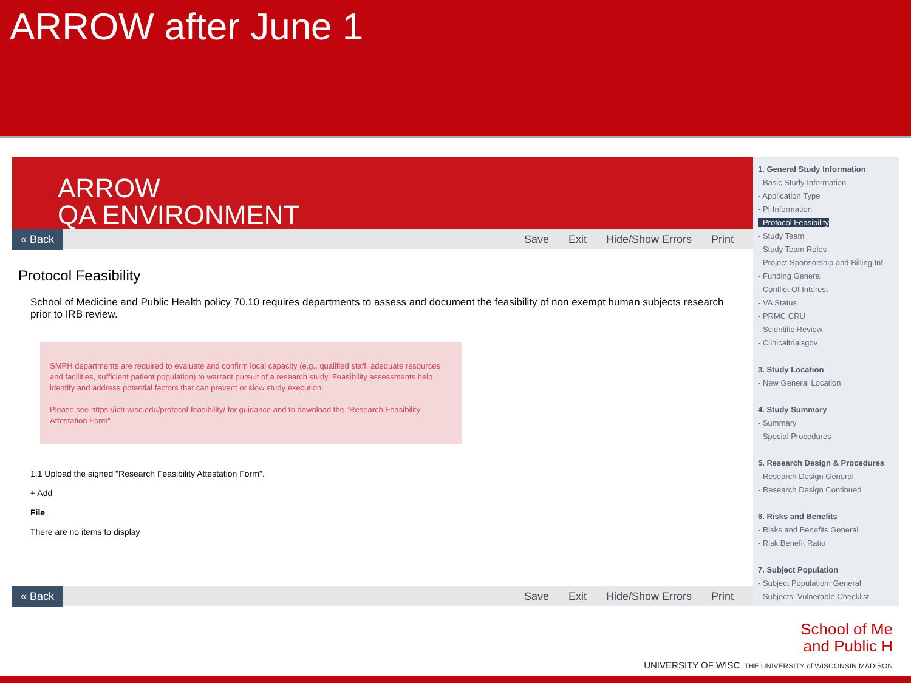ARROW after June 1
ARROW
QA ENVIRONMENT
« Back Save Exit Hide/Show Errors Print
Protocol Feasibility
School of Medicine and Public Health policy 70.10 requires departments to assess and document the feasibility of non exempt human subjects research prior to IRB review.
SMPH departments are required to evaluate and confirm local capacity (e.g., qualified staff, adequate resources and facilities, sufficient patient population) to warrant pursuit of a research study. Feasibility assessments help identify and address potential factors that can prevent or slow study execution.
Please see https://ictr.wisc.edu/protocol-feasibility/ for guidance and to download the "Research Feasibility Attestation Form"
1.1 Upload the signed "Research Feasibility Attestation Form".
+ Add
File
There are no items to display
« Back Save Exit Hide/Show Errors Print
1. General Study Information
- Basic Study Information
- Application Type
- PI Information
- Protocol Feasibility
- Study Team
- Study Team Roles
- Project Sponsorship and Billing Inf
- Funding General
- Conflict Of Interest
- VA Status
- PRMC CRU
- Scientific Review
- Clinicaltrialsgov
3. Study Location
- New General Location
4. Study Summary
- Summary
- Special Procedures
5. Research Design & Procedures
- Research Design General
- Research Design Continued
6. Risks and Benefits
- Risks and Benefits General
- Risk Benefit Ratio
7. Subject Population
- Subject Population: General
- Subjects: Vulnerable Checklist
School of Me
and Public H
UNIVERSITY OF WISC THE UNIVERSITY of WISCONSIN MADISON